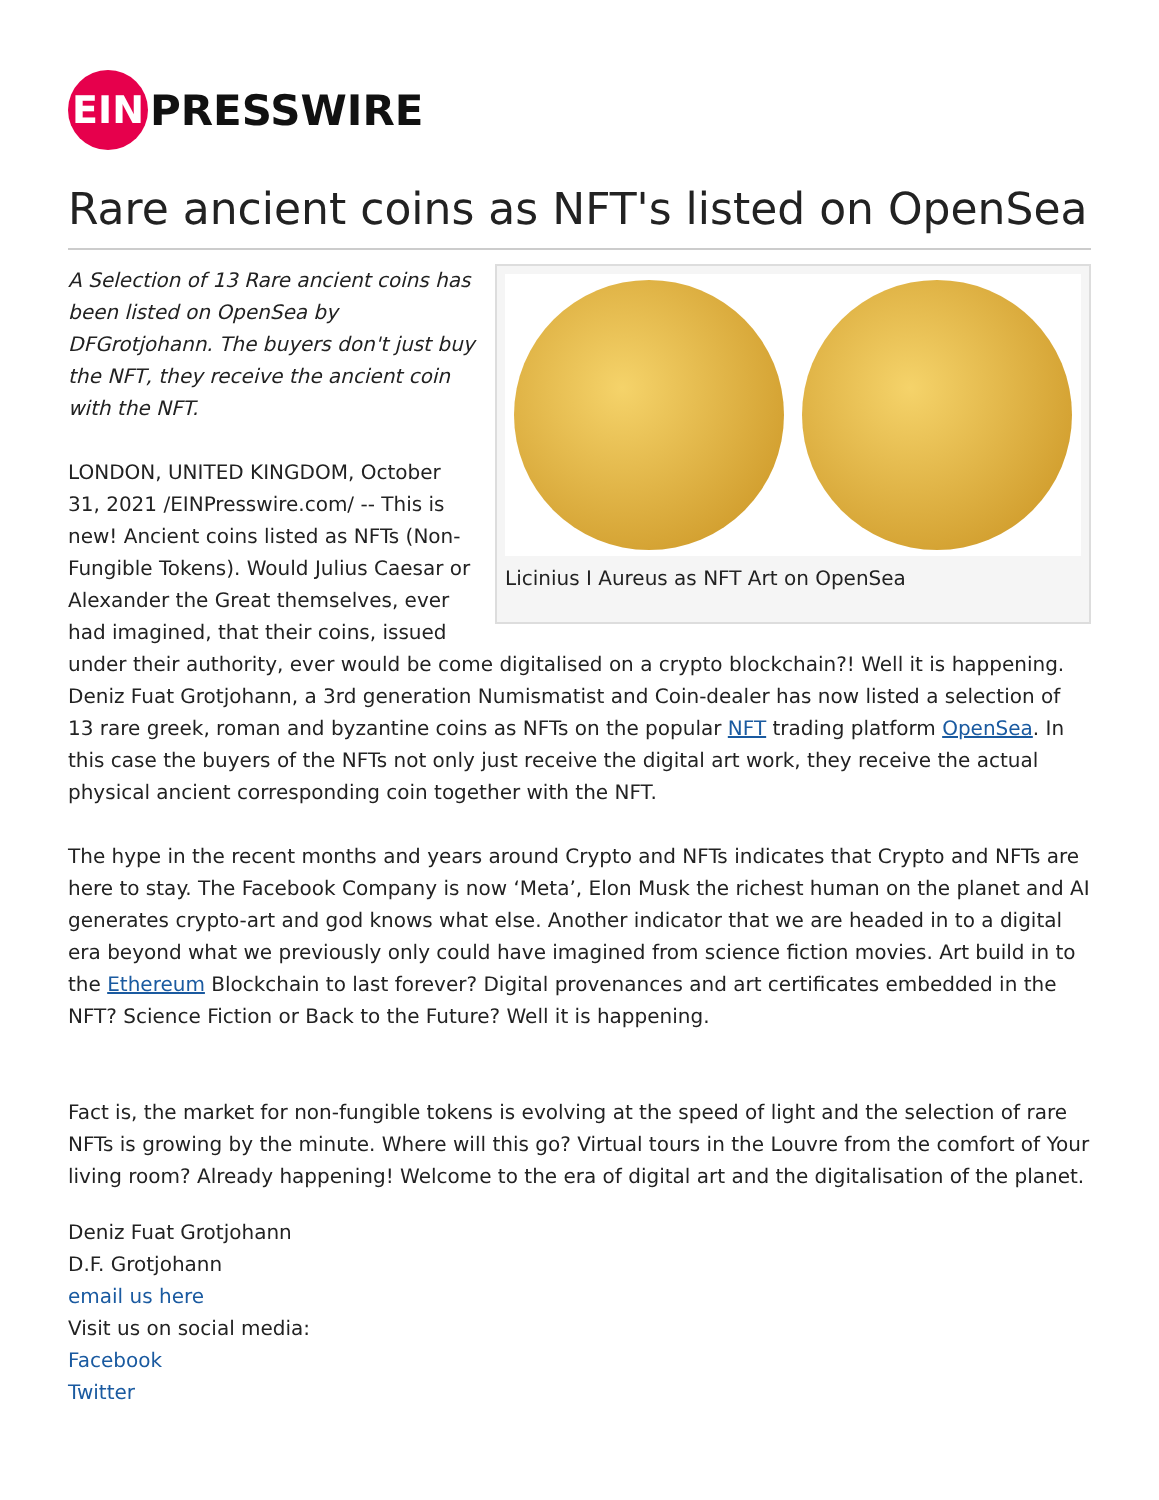EIN
PRESSWIRE
Rare ancient coins as NFT's listed on OpenSea
Licinius I Aureus as NFT Art on OpenSea
A Selection of 13 Rare ancient coins has been listed on OpenSea by DFGrotjohann. The buyers don't just buy the NFT, they receive the ancient coin with the NFT.
LONDON, UNITED KINGDOM, October 31, 2021 /EINPresswire.com/ -- This is new! Ancient coins listed as NFTs (Non-Fungible Tokens). Would Julius Caesar or Alexander the Great themselves, ever had imagined, that their coins, issued under their authority, ever would be come digitalised on a crypto blockchain?! Well it is happening. Deniz Fuat Grotjohann, a 3rd generation Numismatist and Coin-dealer has now listed a selection of 13 rare greek, roman and byzantine coins as NFTs on the popular NFT trading platform OpenSea. In this case the buyers of the NFTs not only just receive the digital art work, they receive the actual physical ancient corresponding coin together with the NFT.
The hype in the recent months and years around Crypto and NFTs indicates that Crypto and NFTs are here to stay. The Facebook Company is now ‘Meta’, Elon Musk the richest human on the planet and AI generates crypto-art and god knows what else. Another indicator that we are headed in to a digital era beyond what we previously only could have imagined from science fiction movies. Art build in to the Ethereum Blockchain to last forever? Digital provenances and art certificates embedded in the NFT? Science Fiction or Back to the Future? Well it is happening.
Fact is, the market for non-fungible tokens is evolving at the speed of light and the selection of rare NFTs is growing by the minute. Where will this go? Virtual tours in the Louvre from the comfort of Your living room? Already happening! Welcome to the era of digital art and the digitalisation of the planet.
Deniz Fuat Grotjohann
D.F. Grotjohann
email us here
Visit us on social media:
Facebook
Twitter